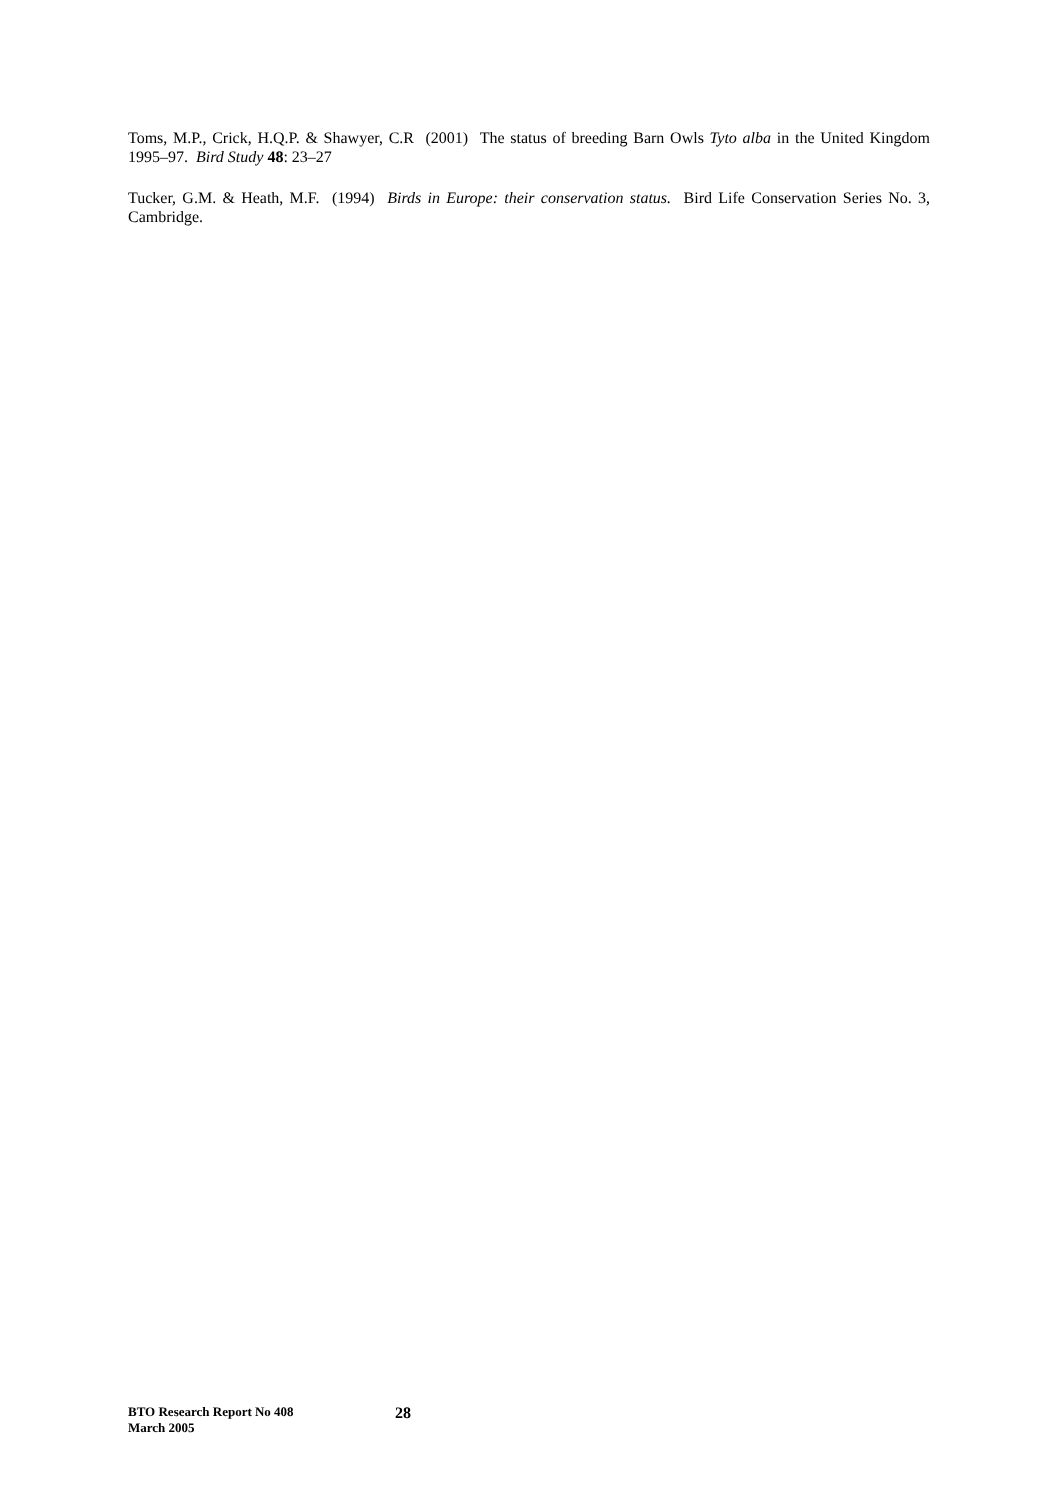Toms, M.P., Crick, H.Q.P. & Shawyer, C.R (2001) The status of breeding Barn Owls Tyto alba in the United Kingdom 1995–97. Bird Study 48: 23–27
Tucker, G.M. & Heath, M.F. (1994) Birds in Europe: their conservation status. Bird Life Conservation Series No. 3, Cambridge.
BTO Research Report No 408
March 2005
28